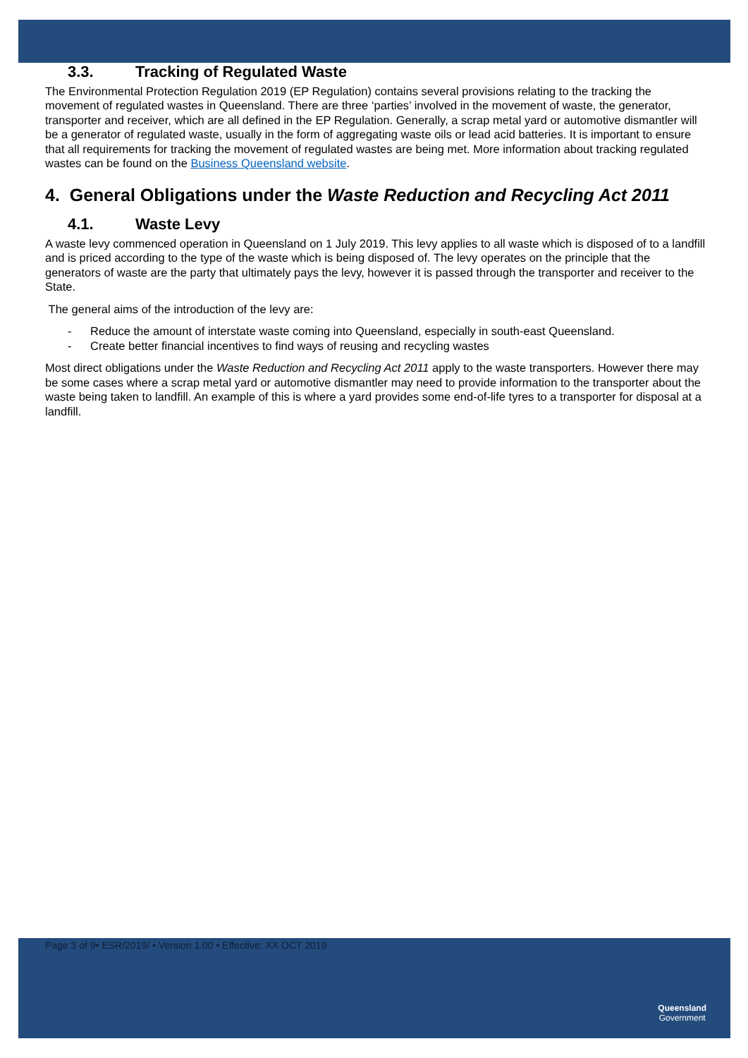3.3. Tracking of Regulated Waste
The Environmental Protection Regulation 2019 (EP Regulation) contains several provisions relating to the tracking the movement of regulated wastes in Queensland. There are three ‘parties’ involved in the movement of waste, the generator, transporter and receiver, which are all defined in the EP Regulation. Generally, a scrap metal yard or automotive dismantler will be a generator of regulated waste, usually in the form of aggregating waste oils or lead acid batteries. It is important to ensure that all requirements for tracking the movement of regulated wastes are being met. More information about tracking regulated wastes can be found on the Business Queensland website.
4. General Obligations under the Waste Reduction and Recycling Act 2011
4.1. Waste Levy
A waste levy commenced operation in Queensland on 1 July 2019. This levy applies to all waste which is disposed of to a landfill and is priced according to the type of the waste which is being disposed of. The levy operates on the principle that the generators of waste are the party that ultimately pays the levy, however it is passed through the transporter and receiver to the State.
The general aims of the introduction of the levy are:
- Reduce the amount of interstate waste coming into Queensland, especially in south-east Queensland.
- Create better financial incentives to find ways of reusing and recycling wastes
Most direct obligations under the Waste Reduction and Recycling Act 2011 apply to the waste transporters. However there may be some cases where a scrap metal yard or automotive dismantler may need to provide information to the transporter about the waste being taken to landfill. An example of this is where a yard provides some end-of-life tyres to a transporter for disposal at a landfill.
Page 3 of 9• ESR/2019/ • Version 1.00 • Effective: XX OCT 2019
Queensland
Government